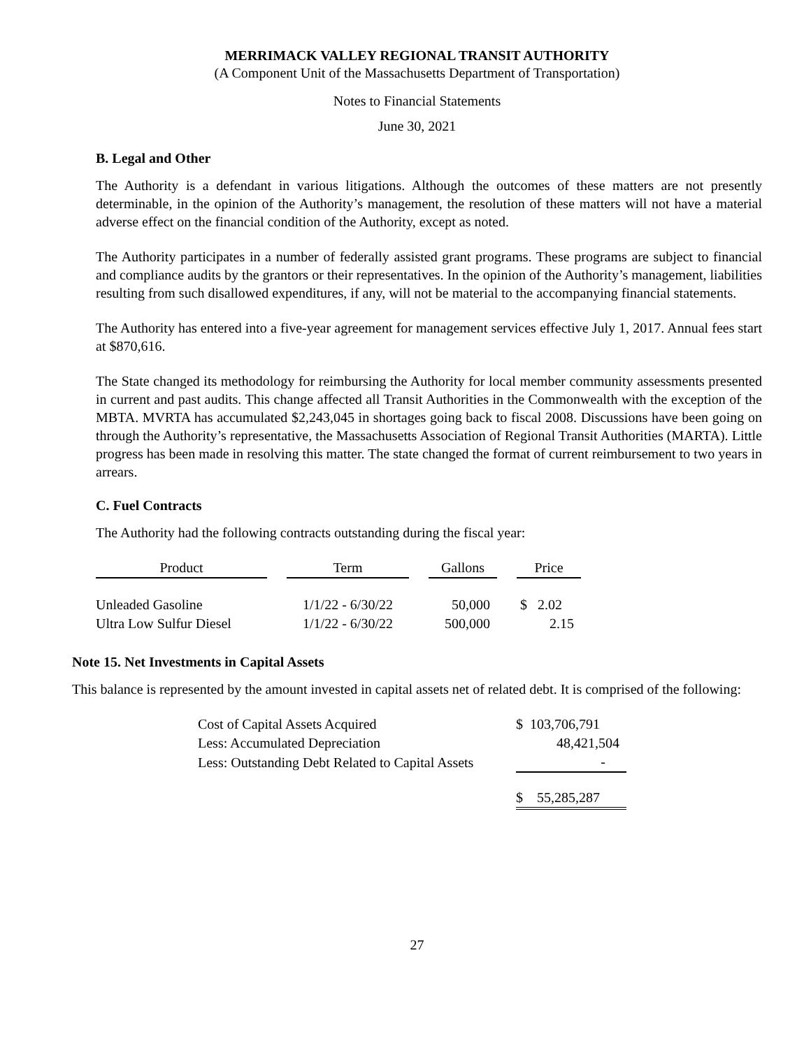MERRIMACK VALLEY REGIONAL TRANSIT AUTHORITY
(A Component Unit of the Massachusetts Department of Transportation)
Notes to Financial Statements
June 30, 2021
B. Legal and Other
The Authority is a defendant in various litigations. Although the outcomes of these matters are not presently determinable, in the opinion of the Authority’s management, the resolution of these matters will not have a material adverse effect on the financial condition of the Authority, except as noted.
The Authority participates in a number of federally assisted grant programs. These programs are subject to financial and compliance audits by the grantors or their representatives. In the opinion of the Authority’s management, liabilities resulting from such disallowed expenditures, if any, will not be material to the accompanying financial statements.
The Authority has entered into a five-year agreement for management services effective July 1, 2017. Annual fees start at $870,616.
The State changed its methodology for reimbursing the Authority for local member community assessments presented in current and past audits. This change affected all Transit Authorities in the Commonwealth with the exception of the MBTA. MVRTA has accumulated $2,243,045 in shortages going back to fiscal 2008. Discussions have been going on through the Authority’s representative, the Massachusetts Association of Regional Transit Authorities (MARTA). Little progress has been made in resolving this matter. The state changed the format of current reimbursement to two years in arrears.
C. Fuel Contracts
The Authority had the following contracts outstanding during the fiscal year:
| Product | | Term | | Gallons | | Price |
| Unleaded Gasoline | | 1/1/22 - 6/30/22 | | 50,000 | | $ 2.02 |
| Ultra Low Sulfur Diesel | | 1/1/22 - 6/30/22 | | 500,000 | | 2.15 |
Note 15. Net Investments in Capital Assets
This balance is represented by the amount invested in capital assets net of related debt. It is comprised of the following:
| Cost of Capital Assets Acquired | $ 103,706,791 |
| Less: Accumulated Depreciation | 48,421,504 |
| Less: Outstanding Debt Related to Capital Assets | - |
| | $ 55,285,287 |
27